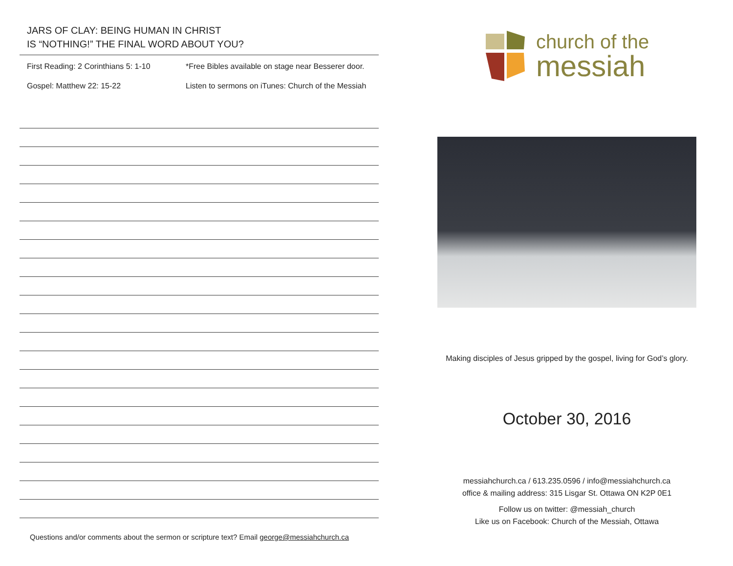JARS OF CLAY: BEING HUMAN IN CHRIST
IS “NOTHING!” THE FINAL WORD ABOUT YOU?
First Reading: 2 Corinthians 5: 1-10
*Free Bibles available on stage near Besserer door.
Gospel: Matthew 22: 15-22 Listen to sermons on iTunes: Church of the Messiah
Questions and/or comments about the sermon or scripture text? Email george@messiahchurch.ca
church of the
messiah
Making disciples of Jesus gripped by the gospel, living for God’s glory.
October 30, 2016
messiahchurch.ca / 613.235.0596 / info@messiahchurch.ca
office & mailing address: 315 Lisgar St. Ottawa ON K2P 0E1
Follow us on twitter: @messiah_church
Like us on Facebook: Church of the Messiah, Ottawa